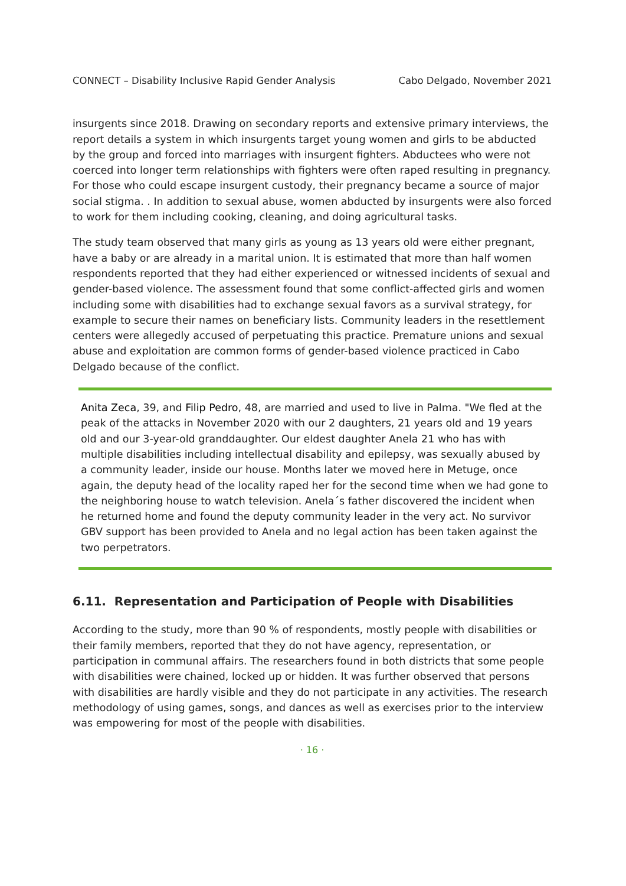CONNECT – Disability Inclusive Rapid Gender Analysis Cabo Delgado, November 2021
insurgents since 2018. Drawing on secondary reports and extensive primary interviews, the report details a system in which insurgents target young women and girls to be abducted by the group and forced into marriages with insurgent fighters. Abductees who were not coerced into longer term relationships with fighters were often raped resulting in pregnancy. For those who could escape insurgent custody, their pregnancy became a source of major social stigma. . In addition to sexual abuse, women abducted by insurgents were also forced to work for them including cooking, cleaning, and doing agricultural tasks.
The study team observed that many girls as young as 13 years old were either pregnant, have a baby or are already in a marital union. It is estimated that more than half women respondents reported that they had either experienced or witnessed incidents of sexual and gender-based violence. The assessment found that some conflict-affected girls and women including some with disabilities had to exchange sexual favors as a survival strategy, for example to secure their names on beneficiary lists. Community leaders in the resettlement centers were allegedly accused of perpetuating this practice. Premature unions and sexual abuse and exploitation are common forms of gender-based violence practiced in Cabo Delgado because of the conflict.
Anita Zeca, 39, and Filip Pedro, 48, are married and used to live in Palma. "We fled at the peak of the attacks in November 2020 with our 2 daughters, 21 years old and 19 years old and our 3-year-old granddaughter. Our eldest daughter Anela 21 who has with multiple disabilities including intellectual disability and epilepsy, was sexually abused by a community leader, inside our house. Months later we moved here in Metuge, once again, the deputy head of the locality raped her for the second time when we had gone to the neighboring house to watch television. Anela´s father discovered the incident when he returned home and found the deputy community leader in the very act. No survivor GBV support has been provided to Anela and no legal action has been taken against the two perpetrators.
6.11. Representation and Participation of People with Disabilities
According to the study, more than 90 % of respondents, mostly people with disabilities or their family members, reported that they do not have agency, representation, or participation in communal affairs. The researchers found in both districts that some people with disabilities were chained, locked up or hidden. It was further observed that persons with disabilities are hardly visible and they do not participate in any activities. The research methodology of using games, songs, and dances as well as exercises prior to the interview was empowering for most of the people with disabilities.
· 16 ·